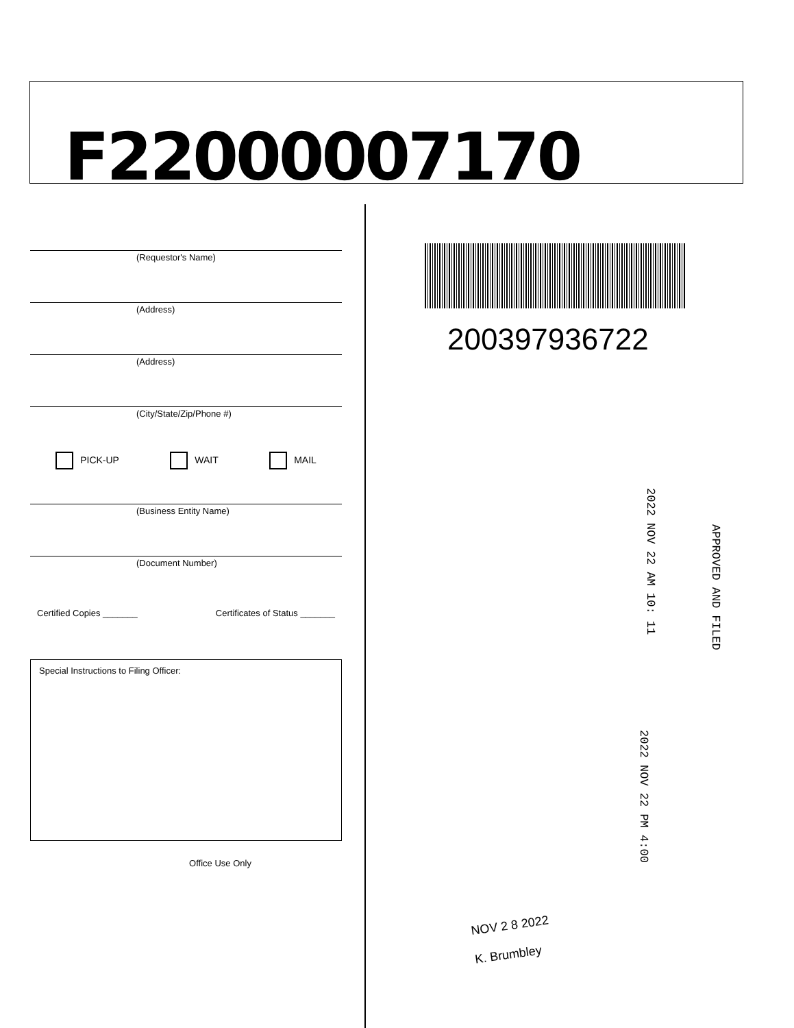F22000007170
(Requestor's Name)
(Address)
(Address)
(City/State/Zip/Phone #)
PICK-UP WAIT MAIL
(Business Entity Name)
(Document Number)
Certified Copies _______ Certificates of Status _______
Special Instructions to Filing Officer:
Office Use Only
200397936722
APPROVED AND FILED
2022 NOV 22 AM 10: 11
2022 NOV 22 PM 4:00
NOV 2 8 2022
K. Brumbley